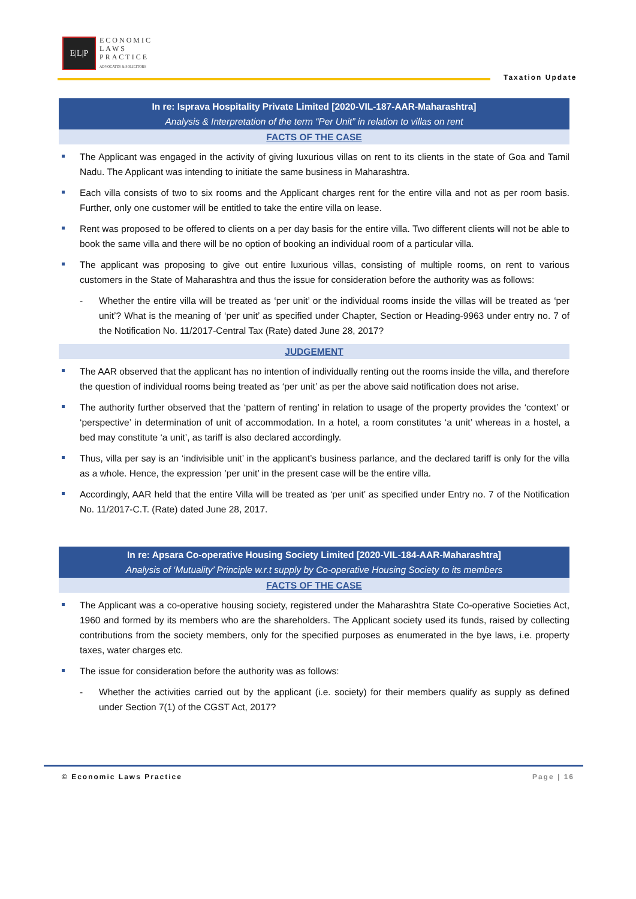E|L|P
ECONOMIC
LAWS
PRACTICE
ADVOCATES & SOLICITORS
Taxation Update
In re: Isprava Hospitality Private Limited [2020-VIL-187-AAR-Maharashtra]
Analysis & Interpretation of the term “Per Unit” in relation to villas on rent
FACTS OF THE CASE
The Applicant was engaged in the activity of giving luxurious villas on rent to its clients in the state of Goa and Tamil Nadu. The Applicant was intending to initiate the same business in Maharashtra.
Each villa consists of two to six rooms and the Applicant charges rent for the entire villa and not as per room basis. Further, only one customer will be entitled to take the entire villa on lease.
Rent was proposed to be offered to clients on a per day basis for the entire villa. Two different clients will not be able to book the same villa and there will be no option of booking an individual room of a particular villa.
The applicant was proposing to give out entire luxurious villas, consisting of multiple rooms, on rent to various customers in the State of Maharashtra and thus the issue for consideration before the authority was as follows:
- Whether the entire villa will be treated as ‘per unit’ or the individual rooms inside the villas will be treated as ‘per unit’? What is the meaning of ‘per unit’ as specified under Chapter, Section or Heading-9963 under entry no. 7 of the Notification No. 11/2017-Central Tax (Rate) dated June 28, 2017?
JUDGEMENT
The AAR observed that the applicant has no intention of individually renting out the rooms inside the villa, and therefore the question of individual rooms being treated as ‘per unit’ as per the above said notification does not arise.
The authority further observed that the ‘pattern of renting’ in relation to usage of the property provides the ‘context’ or ‘perspective’ in determination of unit of accommodation. In a hotel, a room constitutes ‘a unit’ whereas in a hostel, a bed may constitute ‘a unit’, as tariff is also declared accordingly.
Thus, villa per say is an ‘indivisible unit’ in the applicant’s business parlance, and the declared tariff is only for the villa as a whole. Hence, the expression ’per unit’ in the present case will be the entire villa.
Accordingly, AAR held that the entire Villa will be treated as ‘per unit’ as specified under Entry no. 7 of the Notification No. 11/2017-C.T. (Rate) dated June 28, 2017.
In re: Apsara Co-operative Housing Society Limited [2020-VIL-184-AAR-Maharashtra]
Analysis of ‘Mutuality’ Principle w.r.t supply by Co-operative Housing Society to its members
FACTS OF THE CASE
The Applicant was a co-operative housing society, registered under the Maharashtra State Co-operative Societies Act, 1960 and formed by its members who are the shareholders. The Applicant society used its funds, raised by collecting contributions from the society members, only for the specified purposes as enumerated in the bye laws, i.e. property taxes, water charges etc.
The issue for consideration before the authority was as follows:
- Whether the activities carried out by the applicant (i.e. society) for their members qualify as supply as defined under Section 7(1) of the CGST Act, 2017?
© Economic Laws Practice Page | 16